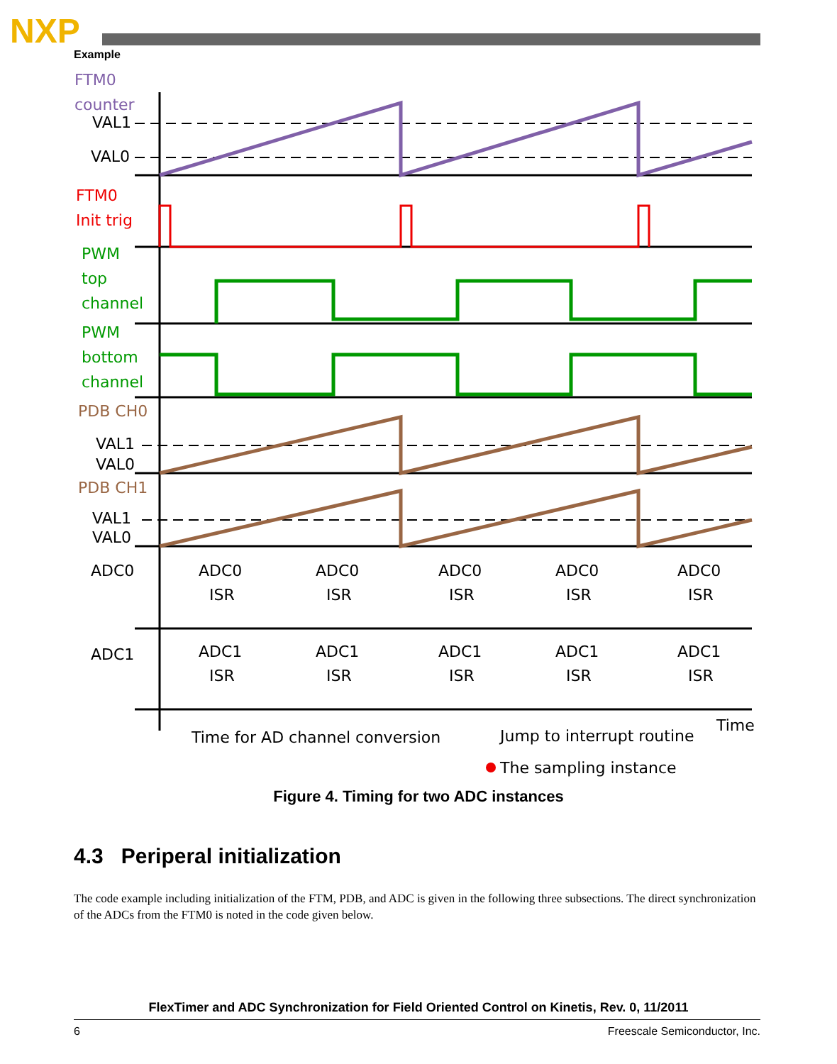NXP
Example
FTM0
counter
VAL1
VAL0
FTM0
Init trig
PWM
top
channel
PWM
bottom
channel
PDB CH0
VAL1
VAL0
PDB CH1
VAL1
VAL0
ADC0
ADC1
ADC0
ISR
ADC0
ISR
ADC0
ISR
ADC0
ISR
ADC0
ISR
ADC1
ISR
ADC1
ISR
ADC1
ISR
ADC1
ISR
ADC1
ISR
Time for AD channel conversion
Jump to interrupt routine
Time
The sampling instance
Figure 4. Timing for two ADC instances
4.3 Periperal initialization
The code example including initialization of the FTM, PDB, and ADC is given in the following three subsections. The direct synchronization of the ADCs from the FTM0 is noted in the code given below.
FlexTimer and ADC Synchronization for Field Oriented Control on Kinetis, Rev. 0, 11/2011
6 Freescale Semiconductor, Inc.